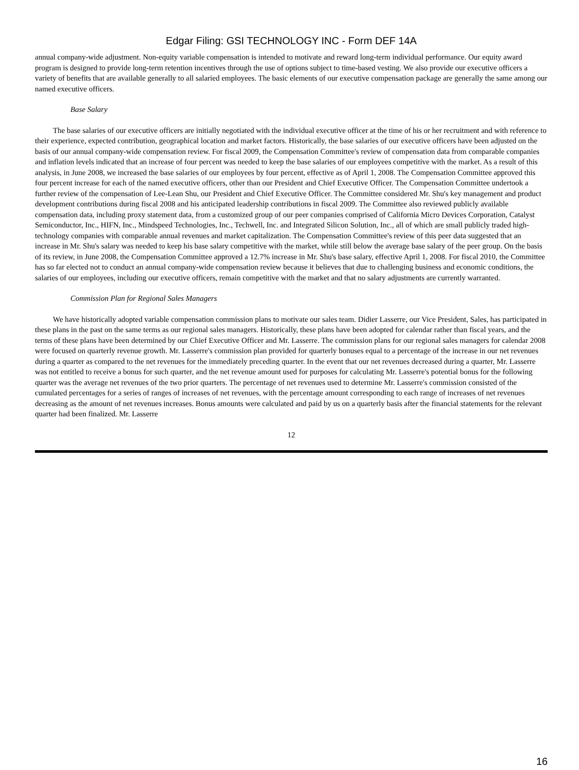Edgar Filing: GSI TECHNOLOGY INC - Form DEF 14A
annual company-wide adjustment. Non-equity variable compensation is intended to motivate and reward long-term individual performance. Our equity award program is designed to provide long-term retention incentives through the use of options subject to time-based vesting. We also provide our executive officers a variety of benefits that are available generally to all salaried employees. The basic elements of our executive compensation package are generally the same among our named executive officers.
Base Salary
The base salaries of our executive officers are initially negotiated with the individual executive officer at the time of his or her recruitment and with reference to their experience, expected contribution, geographical location and market factors. Historically, the base salaries of our executive officers have been adjusted on the basis of our annual company-wide compensation review. For fiscal 2009, the Compensation Committee's review of compensation data from comparable companies and inflation levels indicated that an increase of four percent was needed to keep the base salaries of our employees competitive with the market. As a result of this analysis, in June 2008, we increased the base salaries of our employees by four percent, effective as of April 1, 2008. The Compensation Committee approved this four percent increase for each of the named executive officers, other than our President and Chief Executive Officer. The Compensation Committee undertook a further review of the compensation of Lee-Lean Shu, our President and Chief Executive Officer. The Committee considered Mr. Shu's key management and product development contributions during fiscal 2008 and his anticipated leadership contributions in fiscal 2009. The Committee also reviewed publicly available compensation data, including proxy statement data, from a customized group of our peer companies comprised of California Micro Devices Corporation, Catalyst Semiconductor, Inc., HIFN, Inc., Mindspeed Technologies, Inc., Techwell, Inc. and Integrated Silicon Solution, Inc., all of which are small publicly traded high-technology companies with comparable annual revenues and market capitalization. The Compensation Committee's review of this peer data suggested that an increase in Mr. Shu's salary was needed to keep his base salary competitive with the market, while still below the average base salary of the peer group. On the basis of its review, in June 2008, the Compensation Committee approved a 12.7% increase in Mr. Shu's base salary, effective April 1, 2008. For fiscal 2010, the Committee has so far elected not to conduct an annual company-wide compensation review because it believes that due to challenging business and economic conditions, the salaries of our employees, including our executive officers, remain competitive with the market and that no salary adjustments are currently warranted.
Commission Plan for Regional Sales Managers
We have historically adopted variable compensation commission plans to motivate our sales team. Didier Lasserre, our Vice President, Sales, has participated in these plans in the past on the same terms as our regional sales managers. Historically, these plans have been adopted for calendar rather than fiscal years, and the terms of these plans have been determined by our Chief Executive Officer and Mr. Lasserre. The commission plans for our regional sales managers for calendar 2008 were focused on quarterly revenue growth. Mr. Lasserre's commission plan provided for quarterly bonuses equal to a percentage of the increase in our net revenues during a quarter as compared to the net revenues for the immediately preceding quarter. In the event that our net revenues decreased during a quarter, Mr. Lasserre was not entitled to receive a bonus for such quarter, and the net revenue amount used for purposes for calculating Mr. Lasserre's potential bonus for the following quarter was the average net revenues of the two prior quarters. The percentage of net revenues used to determine Mr. Lasserre's commission consisted of the cumulated percentages for a series of ranges of increases of net revenues, with the percentage amount corresponding to each range of increases of net revenues decreasing as the amount of net revenues increases. Bonus amounts were calculated and paid by us on a quarterly basis after the financial statements for the relevant quarter had been finalized. Mr. Lasserre
12
16